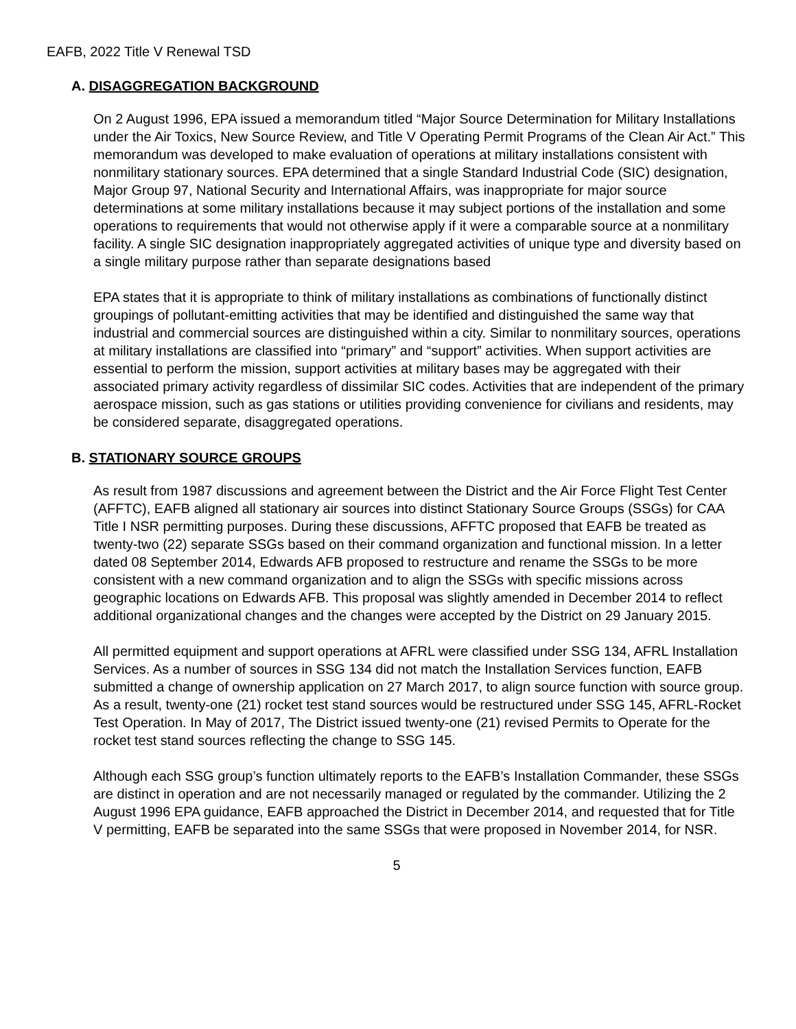EAFB, 2022 Title V Renewal TSD
A. DISAGGREGATION BACKGROUND
On 2 August 1996, EPA issued a memorandum titled “Major Source Determination for Military Installations under the Air Toxics, New Source Review, and Title V Operating Permit Programs of the Clean Air Act.” This memorandum was developed to make evaluation of operations at military installations consistent with nonmilitary stationary sources. EPA determined that a single Standard Industrial Code (SIC) designation, Major Group 97, National Security and International Affairs, was inappropriate for major source determinations at some military installations because it may subject portions of the installation and some operations to requirements that would not otherwise apply if it were a comparable source at a nonmilitary facility. A single SIC designation inappropriately aggregated activities of unique type and diversity based on a single military purpose rather than separate designations based
EPA states that it is appropriate to think of military installations as combinations of functionally distinct groupings of pollutant-emitting activities that may be identified and distinguished the same way that industrial and commercial sources are distinguished within a city. Similar to nonmilitary sources, operations at military installations are classified into “primary” and “support” activities. When support activities are essential to perform the mission, support activities at military bases may be aggregated with their associated primary activity regardless of dissimilar SIC codes. Activities that are independent of the primary aerospace mission, such as gas stations or utilities providing convenience for civilians and residents, may be considered separate, disaggregated operations.
B. STATIONARY SOURCE GROUPS
As result from 1987 discussions and agreement between the District and the Air Force Flight Test Center (AFFTC), EAFB aligned all stationary air sources into distinct Stationary Source Groups (SSGs) for CAA Title I NSR permitting purposes. During these discussions, AFFTC proposed that EAFB be treated as twenty-two (22) separate SSGs based on their command organization and functional mission. In a letter dated 08 September 2014, Edwards AFB proposed to restructure and rename the SSGs to be more consistent with a new command organization and to align the SSGs with specific missions across geographic locations on Edwards AFB. This proposal was slightly amended in December 2014 to reflect additional organizational changes and the changes were accepted by the District on 29 January 2015.
All permitted equipment and support operations at AFRL were classified under SSG 134, AFRL Installation Services. As a number of sources in SSG 134 did not match the Installation Services function, EAFB submitted a change of ownership application on 27 March 2017, to align source function with source group. As a result, twenty-one (21) rocket test stand sources would be restructured under SSG 145, AFRL-Rocket Test Operation. In May of 2017, The District issued twenty-one (21) revised Permits to Operate for the rocket test stand sources reflecting the change to SSG 145.
Although each SSG group’s function ultimately reports to the EAFB’s Installation Commander, these SSGs are distinct in operation and are not necessarily managed or regulated by the commander. Utilizing the 2 August 1996 EPA guidance, EAFB approached the District in December 2014, and requested that for Title V permitting, EAFB be separated into the same SSGs that were proposed in November 2014, for NSR.
5